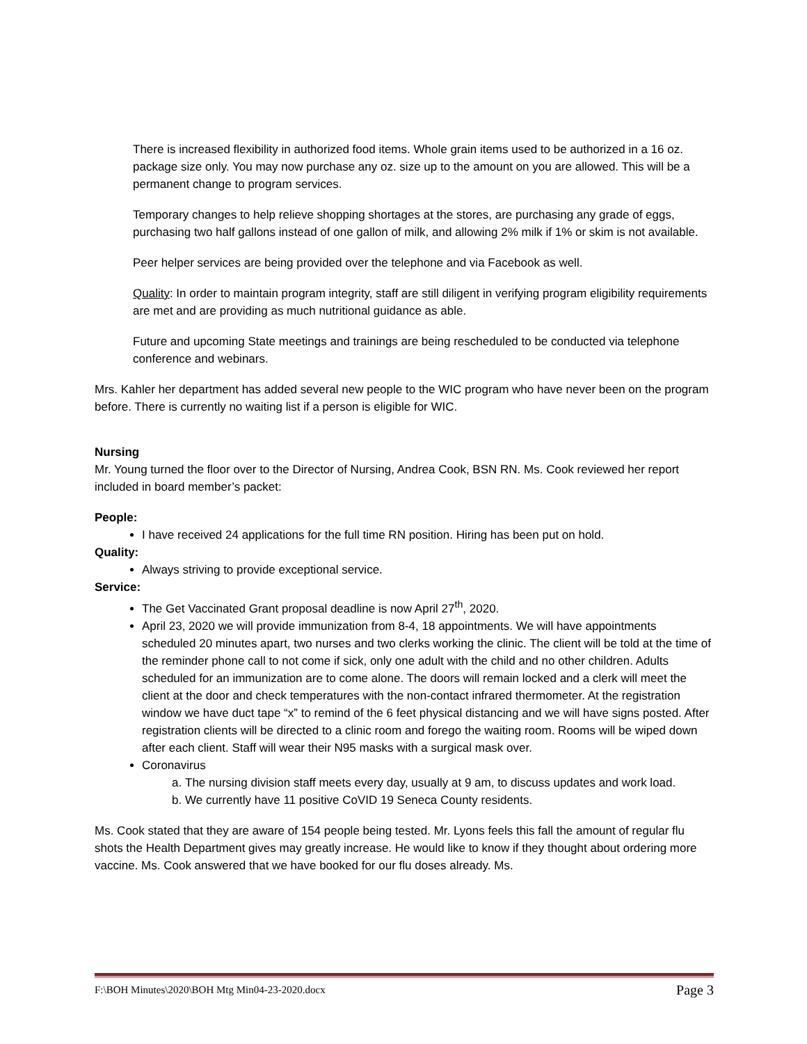There is increased flexibility in authorized food items. Whole grain items used to be authorized in a 16 oz. package size only. You may now purchase any oz. size up to the amount on you are allowed. This will be a permanent change to program services.
Temporary changes to help relieve shopping shortages at the stores, are purchasing any grade of eggs, purchasing two half gallons instead of one gallon of milk, and allowing 2% milk if 1% or skim is not available.
Peer helper services are being provided over the telephone and via Facebook as well.
Quality: In order to maintain program integrity, staff are still diligent in verifying program eligibility requirements are met and are providing as much nutritional guidance as able.
Future and upcoming State meetings and trainings are being rescheduled to be conducted via telephone conference and webinars.
Mrs. Kahler her department has added several new people to the WIC program who have never been on the program before. There is currently no waiting list if a person is eligible for WIC.
Nursing
Mr. Young turned the floor over to the Director of Nursing, Andrea Cook, BSN RN. Ms. Cook reviewed her report included in board member’s packet:
People:
I have received 24 applications for the full time RN position. Hiring has been put on hold.
Quality:
Always striving to provide exceptional service.
Service:
The Get Vaccinated Grant proposal deadline is now April 27<sup>th</sup>, 2020.
April 23, 2020 we will provide immunization from 8-4, 18 appointments. We will have appointments scheduled 20 minutes apart, two nurses and two clerks working the clinic. The client will be told at the time of the reminder phone call to not come if sick, only one adult with the child and no other children. Adults scheduled for an immunization are to come alone. The doors will remain locked and a clerk will meet the client at the door and check temperatures with the non-contact infrared thermometer. At the registration window we have duct tape “x” to remind of the 6 feet physical distancing and we will have signs posted. After registration clients will be directed to a clinic room and forego the waiting room. Rooms will be wiped down after each client. Staff will wear their N95 masks with a surgical mask over.
Coronavirus
a. The nursing division staff meets every day, usually at 9 am, to discuss updates and work load.
b. We currently have 11 positive CoVID 19 Seneca County residents.
Ms. Cook stated that they are aware of 154 people being tested. Mr. Lyons feels this fall the amount of regular flu shots the Health Department gives may greatly increase. He would like to know if they thought about ordering more vaccine. Ms. Cook answered that we have booked for our flu doses already. Ms.
F:\BOH Minutes\2020\BOH Mtg Min04-23-2020.docx Page 3